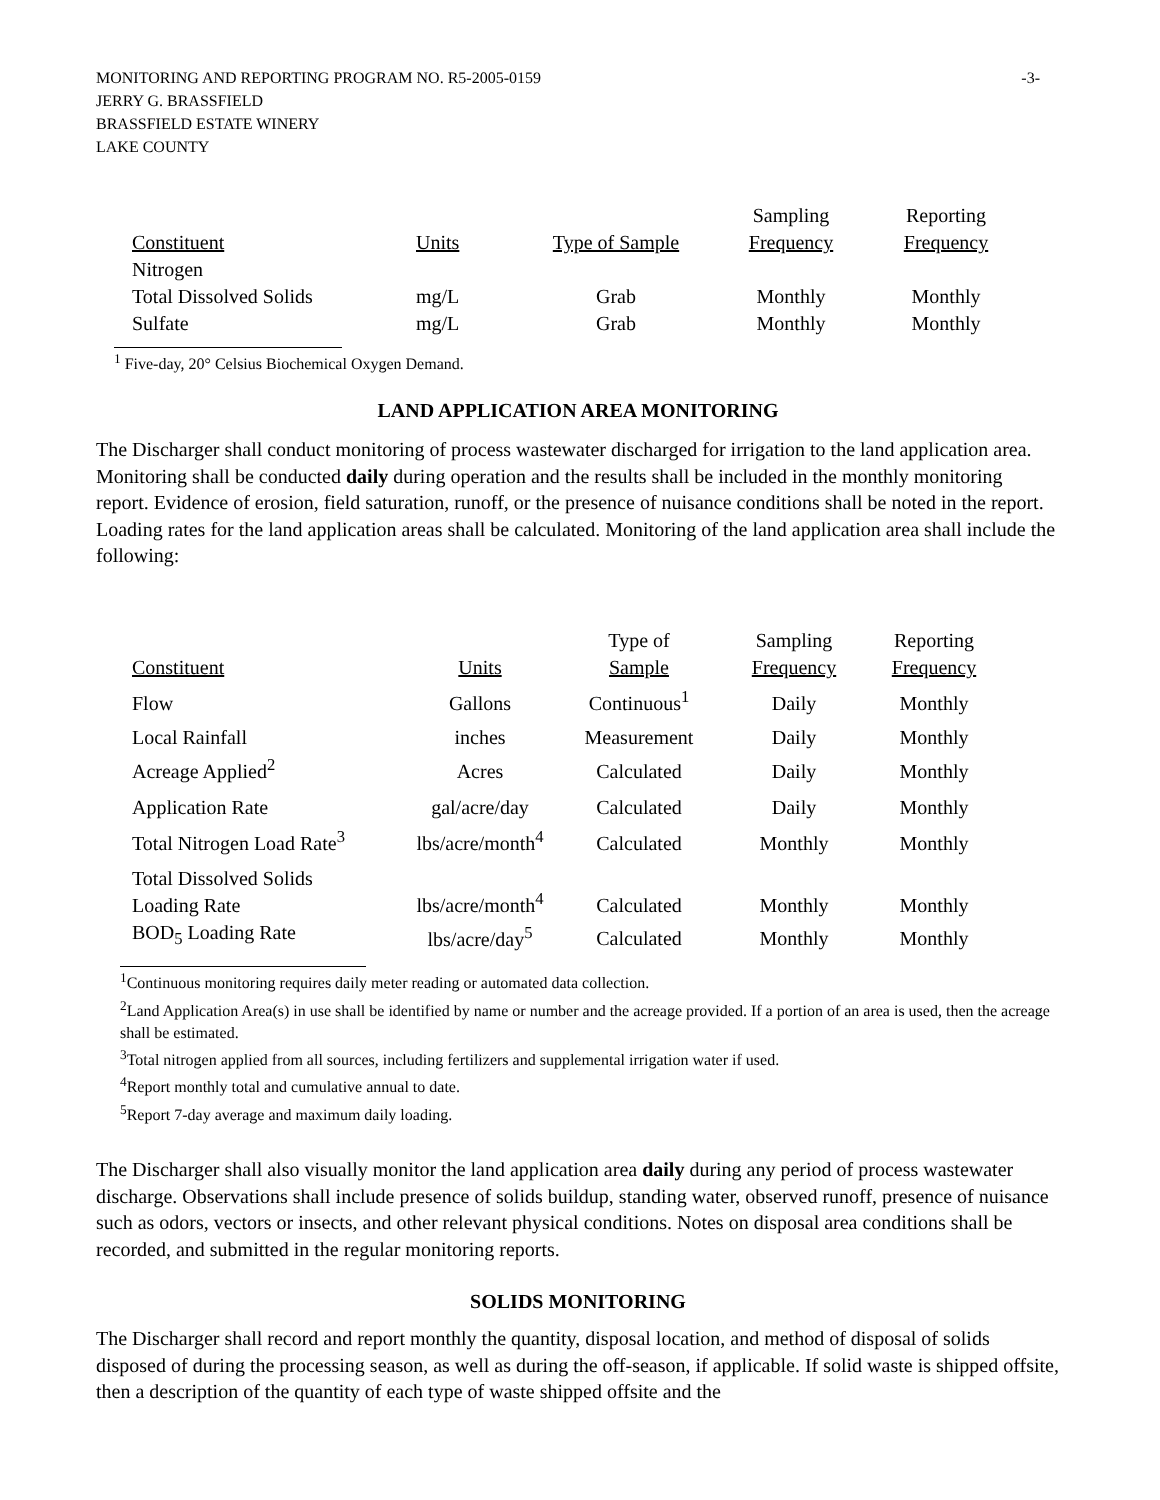MONITORING AND REPORTING PROGRAM NO. R5-2005-0159
JERRY G. BRASSFIELD
BRASSFIELD ESTATE WINERY
LAKE COUNTY
-3-
| Constituent | Units | Type of Sample | Sampling Frequency | Reporting Frequency |
| --- | --- | --- | --- | --- |
| Nitrogen | | | | |
| Total Dissolved Solids | mg/L | Grab | Monthly | Monthly |
| Sulfate | mg/L | Grab | Monthly | Monthly |
<sup>1</sup> Five-day, 20° Celsius Biochemical Oxygen Demand.
LAND APPLICATION AREA MONITORING
The Discharger shall conduct monitoring of process wastewater discharged for irrigation to the land application area. Monitoring shall be conducted daily during operation and the results shall be included in the monthly monitoring report. Evidence of erosion, field saturation, runoff, or the presence of nuisance conditions shall be noted in the report. Loading rates for the land application areas shall be calculated. Monitoring of the land application area shall include the following:
| Constituent | Units | Type of Sample | Sampling Frequency | Reporting Frequency |
| --- | --- | --- | --- | --- |
| Flow | Gallons | Continuous<sup>1</sup> | Daily | Monthly |
| Local Rainfall | inches | Measurement | Daily | Monthly |
| Acreage Applied<sup>2</sup> | Acres | Calculated | Daily | Monthly |
| Application Rate | gal/acre/day | Calculated | Daily | Monthly |
| Total Nitrogen Load Rate<sup>3</sup> | lbs/acre/month<sup>4</sup> | Calculated | Monthly | Monthly |
| Total Dissolved Solids Loading Rate | lbs/acre/month<sup>4</sup> | Calculated | Monthly | Monthly |
| BOD<sub>5</sub> Loading Rate | lbs/acre/day<sup>5</sup> | Calculated | Monthly | Monthly |
<sup>1</sup> Continuous monitoring requires daily meter reading or automated data collection.
<sup>2</sup> Land Application Area(s) in use shall be identified by name or number and the acreage provided. If a portion of an area is used, then the acreage shall be estimated.
<sup>3</sup> Total nitrogen applied from all sources, including fertilizers and supplemental irrigation water if used.
<sup>4</sup> Report monthly total and cumulative annual to date.
<sup>5</sup> Report 7-day average and maximum daily loading.
The Discharger shall also visually monitor the land application area daily during any period of process wastewater discharge. Observations shall include presence of solids buildup, standing water, observed runoff, presence of nuisance such as odors, vectors or insects, and other relevant physical conditions. Notes on disposal area conditions shall be recorded, and submitted in the regular monitoring reports.
SOLIDS MONITORING
The Discharger shall record and report monthly the quantity, disposal location, and method of disposal of solids disposed of during the processing season, as well as during the off-season, if applicable. If solid waste is shipped offsite, then a description of the quantity of each type of waste shipped offsite and the